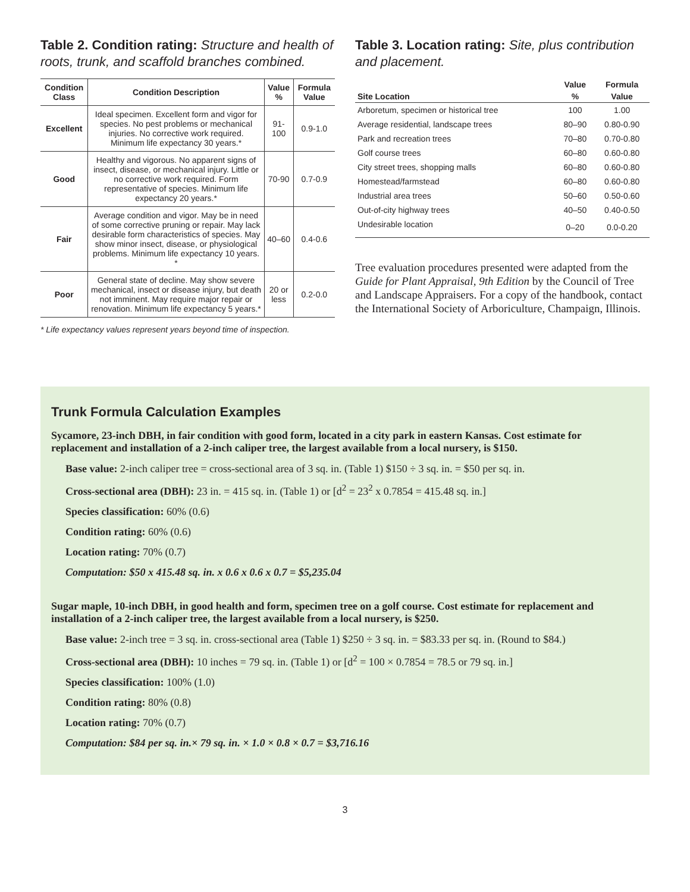Table 2. Condition rating: Structure and health of roots, trunk, and scaffold branches combined.
| Condition Class | Condition Description | Value % | Formula Value |
| --- | --- | --- | --- |
| Excellent | Ideal specimen. Excellent form and vigor for species. No pest problems or mechanical injuries. No corrective work required. Minimum life expectancy 30 years.* | 91-100 | 0.9-1.0 |
| Good | Healthy and vigorous. No apparent signs of insect, disease, or mechanical injury. Little or no corrective work required. Form representative of species. Minimum life expectancy 20 years.* | 70-90 | 0.7-0.9 |
| Fair | Average condition and vigor. May be in need of some corrective pruning or repair. May lack desirable form characteristics of species. May show minor insect, disease, or physiological problems. Minimum life expectancy 10 years. * | 40–60 | 0.4-0.6 |
| Poor | General state of decline. May show severe mechanical, insect or disease injury, but death not imminent. May require major repair or renovation. Minimum life expectancy 5 years.* | 20 or less | 0.2-0.0 |
* Life expectancy values represent years beyond time of inspection.
Table 3. Location rating: Site, plus contribution and placement.
| | Value | Formula |
| --- | --- | --- |
| Site Location | % | Value |
| Arboretum, specimen or historical tree | 100 | 1.00 |
| Average residential, landscape trees | 80–90 | 0.80-0.90 |
| Park and recreation trees | 70–80 | 0.70-0.80 |
| Golf course trees | 60–80 | 0.60-0.80 |
| City street trees, shopping malls | 60–80 | 0.60-0.80 |
| Homestead/farmstead | 60–80 | 0.60-0.80 |
| Industrial area trees | 50–60 | 0.50-0.60 |
| Out-of-city highway trees | 40–50 | 0.40-0.50 |
| Undesirable location | 0–20 | 0.0-0.20 |
Tree evaluation procedures presented were adapted from the Guide for Plant Appraisal, 9th Edition by the Council of Tree and Landscape Appraisers. For a copy of the handbook, contact the International Society of Arboriculture, Champaign, Illinois.
Trunk Formula Calculation Examples
Sycamore, 23-inch DBH, in fair condition with good form, located in a city park in eastern Kansas. Cost estimate for replacement and installation of a 2-inch caliper tree, the largest available from a local nursery, is $150.
Base value: 2-inch caliper tree = cross-sectional area of 3 sq. in. (Table 1) $150 ÷ 3 sq. in. = $50 per sq. in.
Cross-sectional area (DBH): 23 in. = 415 sq. in. (Table 1) or [d<sup>2</sup> = 23<sup>2</sup> x 0.7854 = 415.48 sq. in.]
Species classification: 60% (0.6)
Condition rating: 60% (0.6)
Location rating: 70% (0.7)
Computation: $50 x 415.48 sq. in. x 0.6 x 0.6 x 0.7 = $5,235.04
Sugar maple, 10-inch DBH, in good health and form, specimen tree on a golf course. Cost estimate for replacement and installation of a 2-inch caliper tree, the largest available from a local nursery, is $250.
Base value: 2-inch tree = 3 sq. in. cross-sectional area (Table 1) $250 ÷ 3 sq. in. = $83.33 per sq. in. (Round to $84.)
Cross-sectional area (DBH): 10 inches = 79 sq. in. (Table 1) or [d<sup>2</sup> = 100 × 0.7854 = 78.5 or 79 sq. in.]
Species classification: 100% (1.0)
Condition rating: 80% (0.8)
Location rating: 70% (0.7)
Computation: $84 per sq. in.× 79 sq. in. × 1.0 × 0.8 × 0.7 = $3,716.16
3